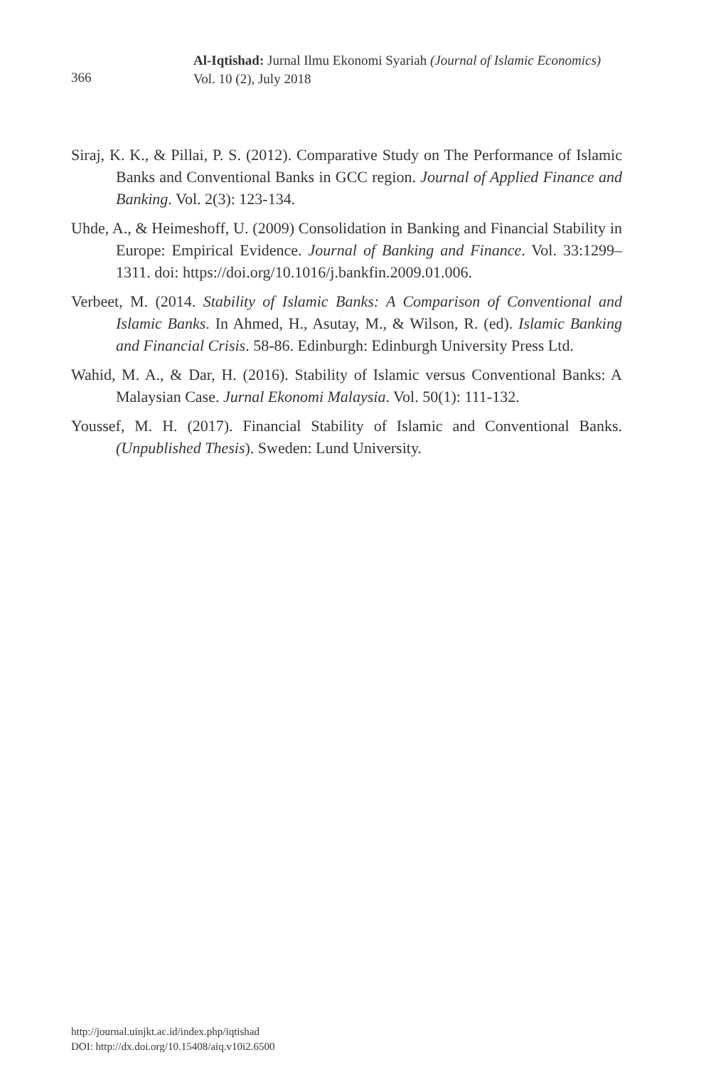366
Al-Iqtishad: Jurnal Ilmu Ekonomi Syariah (Journal of Islamic Economics)
Vol. 10 (2), July 2018
Siraj, K. K., & Pillai, P. S. (2012). Comparative Study on The Performance of Islamic Banks and Conventional Banks in GCC region. Journal of Applied Finance and Banking. Vol. 2(3): 123-134.
Uhde, A., & Heimeshoff, U. (2009) Consolidation in Banking and Financial Stability in Europe: Empirical Evidence. Journal of Banking and Finance. Vol. 33:1299–1311. doi: https://doi.org/10.1016/j.bankfin.2009.01.006.
Verbeet, M. (2014. Stability of Islamic Banks: A Comparison of Conventional and Islamic Banks. In Ahmed, H., Asutay, M., & Wilson, R. (ed). Islamic Banking and Financial Crisis. 58-86. Edinburgh: Edinburgh University Press Ltd.
Wahid, M. A., & Dar, H. (2016). Stability of Islamic versus Conventional Banks: A Malaysian Case. Jurnal Ekonomi Malaysia. Vol. 50(1): 111-132.
Youssef, M. H. (2017). Financial Stability of Islamic and Conventional Banks. (Unpublished Thesis). Sweden: Lund University.
http://journal.uinjkt.ac.id/index.php/iqtishad
DOI: http://dx.doi.org/10.15408/aiq.v10i2.6500